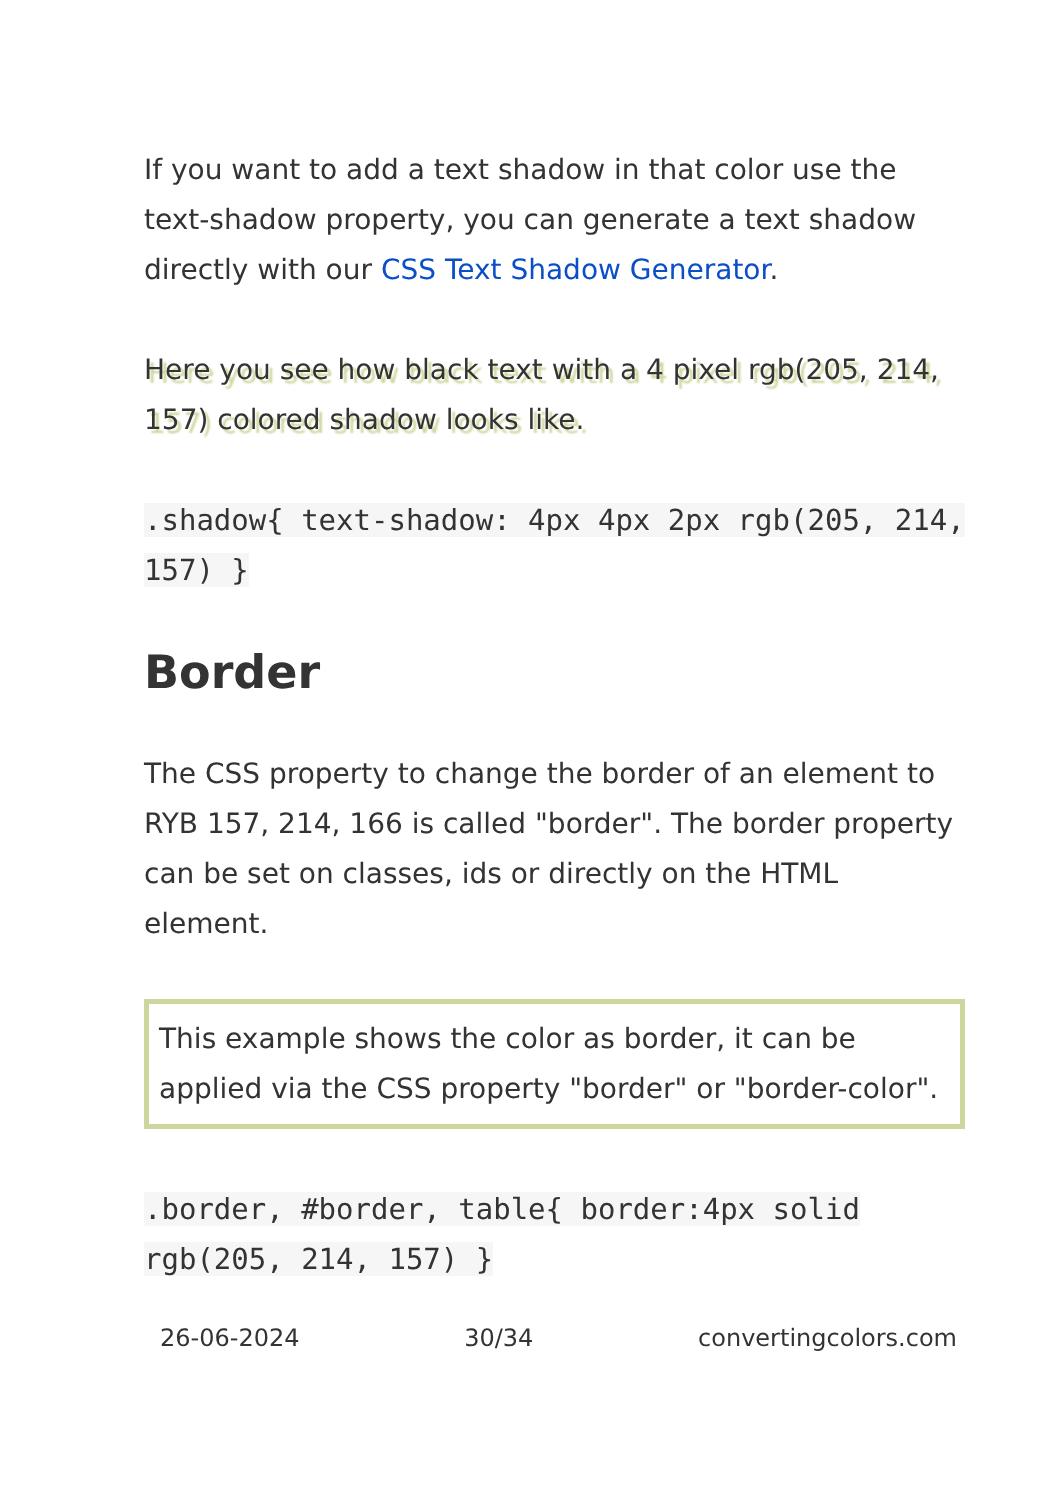If you want to add a text shadow in that color use the text-shadow property, you can generate a text shadow directly with our CSS Text Shadow Generator.
Here you see how black text with a 4 pixel rgb(205, 214, 157) colored shadow looks like.
.shadow{ text-shadow: 4px 4px 2px rgb(205, 214, 157) }
Border
The CSS property to change the border of an element to RYB 157, 214, 166 is called "border". The border property can be set on classes, ids or directly on the HTML element.
This example shows the color as border, it can be applied via the CSS property "border" or "border-color".
.border, #border, table{ border:4px solid rgb(205, 214, 157) }
26-06-2024 30/34 convertingcolors.com